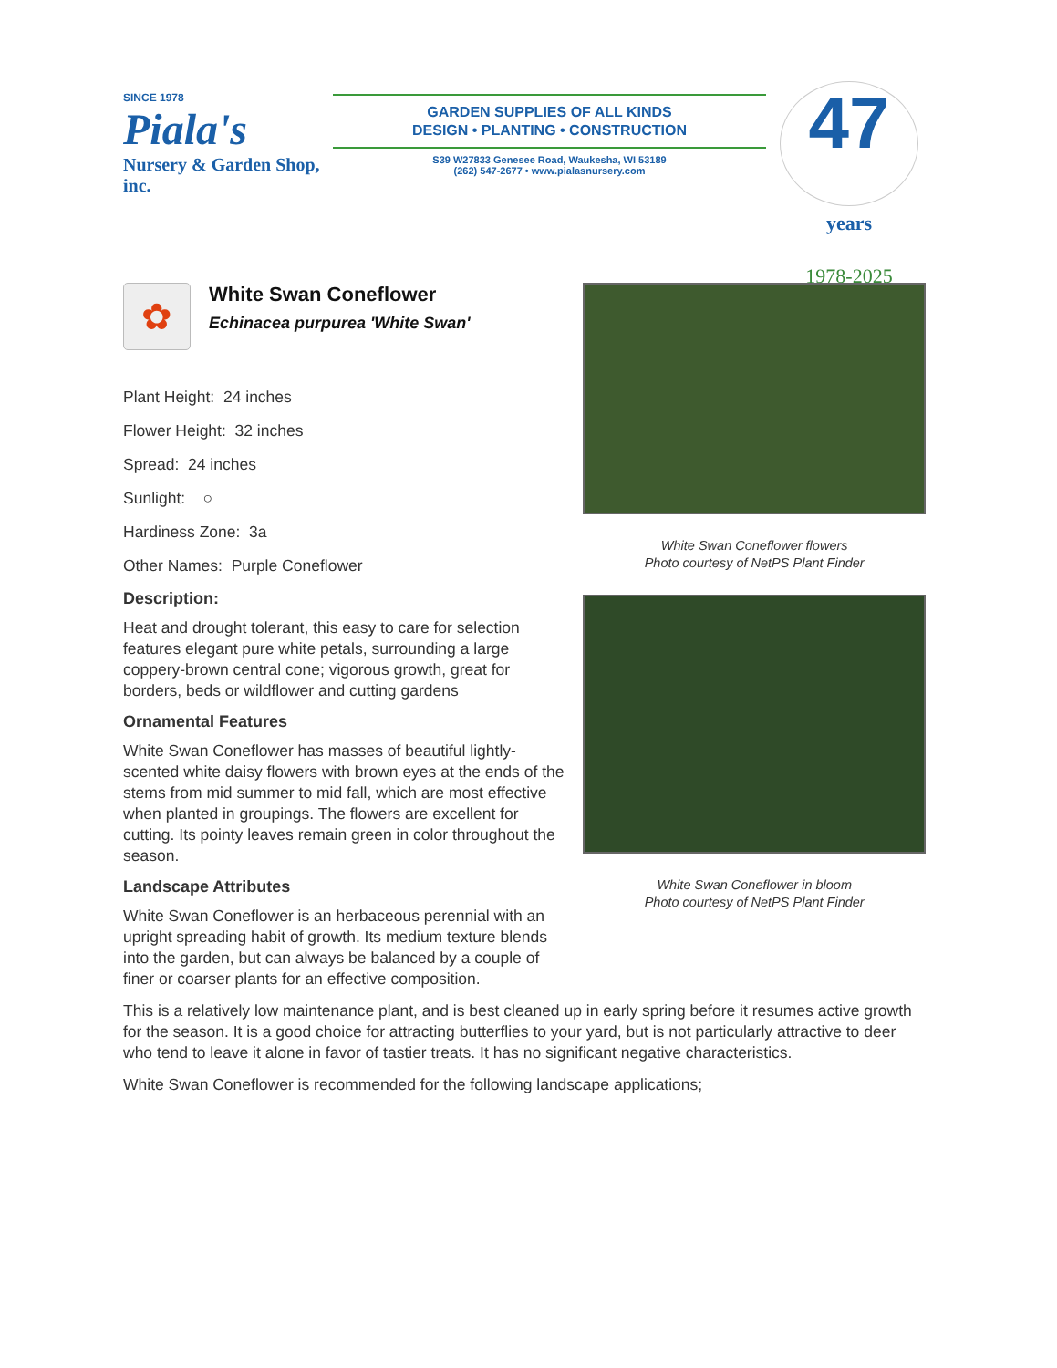SINCE 1978
Piala's
Nursery & Garden Shop, inc.
GARDEN SUPPLIES OF ALL KINDS
DESIGN • PLANTING • CONSTRUCTION
S39 W27833 Genesee Road, Waukesha, WI 53189
(262) 547-2677 • www.pialasnursery.com
47 years
1978-2025
✿
White Swan Coneflower
Echinacea purpurea 'White Swan'
Plant Height: 24 inches
Flower Height: 32 inches
Spread: 24 inches
Sunlight: ○
Hardiness Zone: 3a
Other Names: Purple Coneflower
Description:
Heat and drought tolerant, this easy to care for selection features elegant pure white petals, surrounding a large coppery-brown central cone; vigorous growth, great for borders, beds or wildflower and cutting gardens
Ornamental Features
White Swan Coneflower has masses of beautiful lightly-scented white daisy flowers with brown eyes at the ends of the stems from mid summer to mid fall, which are most effective when planted in groupings. The flowers are excellent for cutting. Its pointy leaves remain green in color throughout the season.
Landscape Attributes
White Swan Coneflower is an herbaceous perennial with an upright spreading habit of growth. Its medium texture blends into the garden, but can always be balanced by a couple of finer or coarser plants for an effective composition.
White Swan Coneflower flowers
Photo courtesy of NetPS Plant Finder
White Swan Coneflower in bloom
Photo courtesy of NetPS Plant Finder
This is a relatively low maintenance plant, and is best cleaned up in early spring before it resumes active growth for the season. It is a good choice for attracting butterflies to your yard, but is not particularly attractive to deer who tend to leave it alone in favor of tastier treats. It has no significant negative characteristics.
White Swan Coneflower is recommended for the following landscape applications;